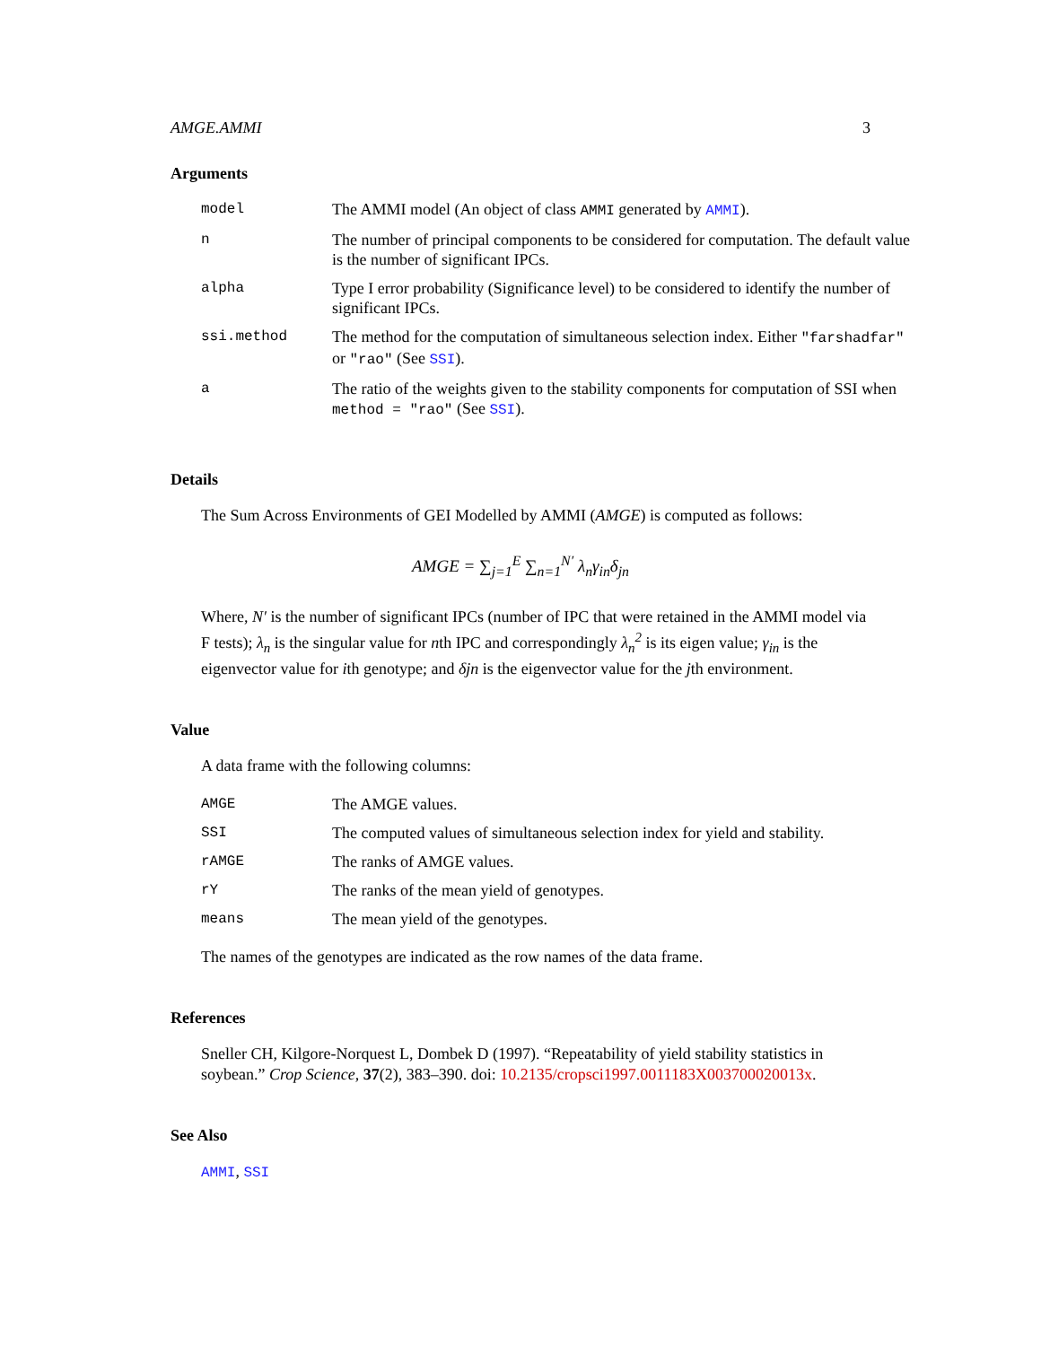AMGE.AMMI 3
Arguments
| model | The AMMI model (An object of class AMMI generated by AMMI ). |
| n | The number of principal components to be considered for computation. The default value is the number of significant IPCs. |
| alpha | Type I error probability (Significance level) to be considered to identify the number of significant IPCs. |
| ssi.method | The method for the computation of simultaneous selection index. Either "farshadfar" or "rao" (See SSI ). |
| a | The ratio of the weights given to the stability components for computation of SSI when method = "rao" (See SSI ). |
Details
The Sum Across Environments of GEI Modelled by AMMI (AMGE) is computed as follows:
AMGE = ∑<sub>j=1</sub><sup>E</sup> ∑<sub>n=1</sub><sup>N′</sup> λ<sub>n</sub>γ<sub>in</sub>δ<sub>jn</sub>
Where, N′ is the number of significant IPCs (number of IPC that were retained in the AMMI model via F tests); λ<sub>n</sub> is the singular value for nth IPC and correspondingly λ<sub>n</sub><sup>2</sup> is its eigen value; γ<sub>in</sub> is the eigenvector value for ith genotype; and δjn is the eigenvector value for the jth environment.
Value
A data frame with the following columns:
| AMGE | The AMGE values. |
| SSI | The computed values of simultaneous selection index for yield and stability. |
| rAMGE | The ranks of AMGE values. |
| rY | The ranks of the mean yield of genotypes. |
| means | The mean yield of the genotypes. |
The names of the genotypes are indicated as the row names of the data frame.
References
Sneller CH, Kilgore-Norquest L, Dombek D (1997). “Repeatability of yield stability statistics in soybean.” Crop Science, 37(2), 383–390. doi: 10.2135/cropsci1997.0011183X003700020013x.
See Also
AMMI, SSI